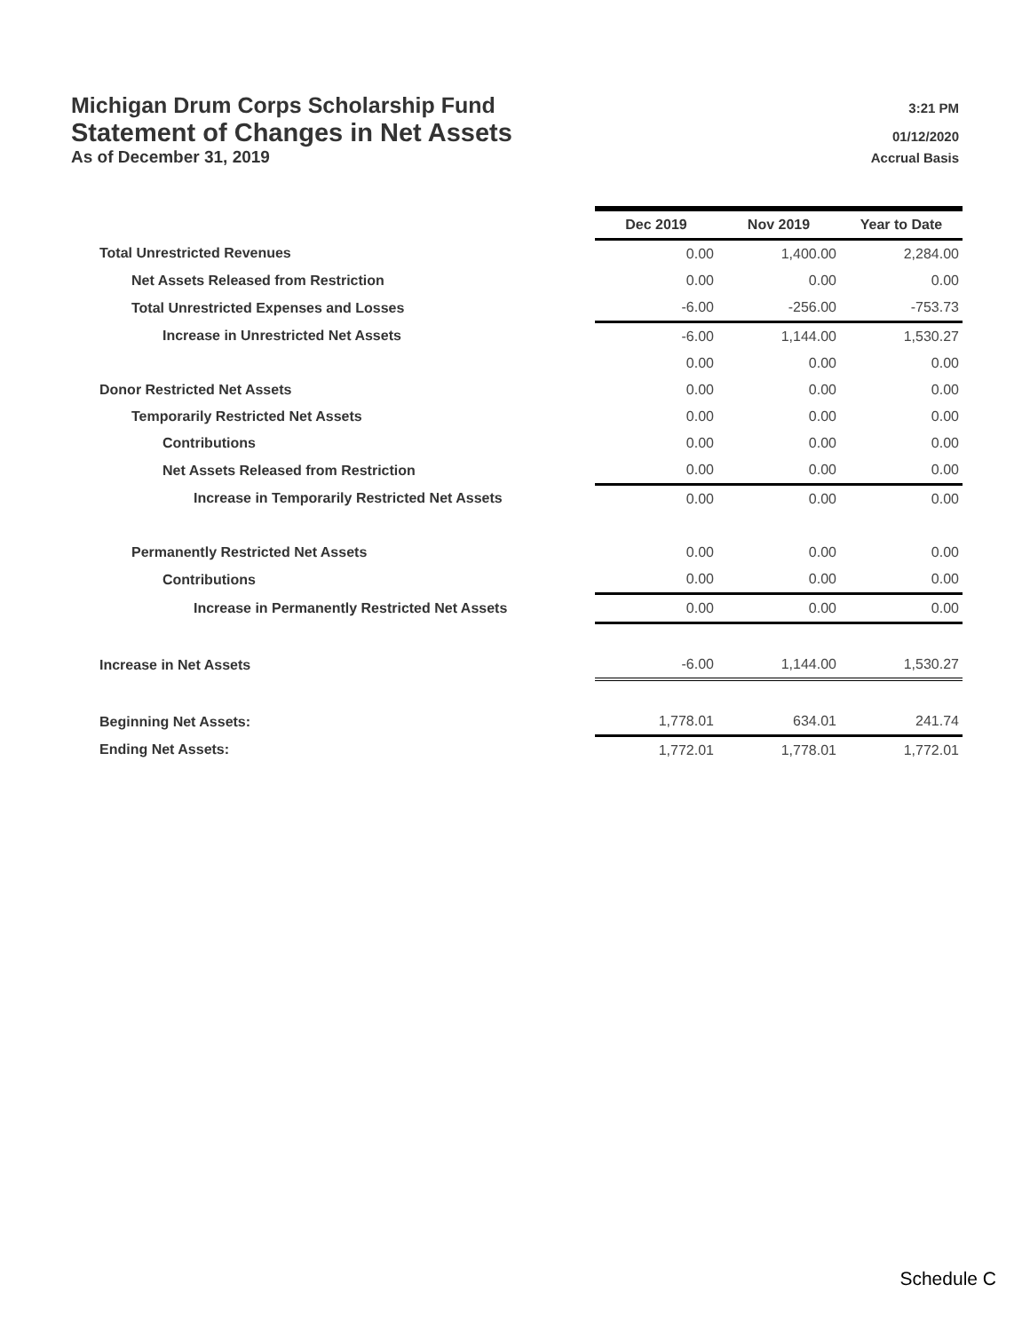Michigan Drum Corps Scholarship Fund 3:21 PM
Statement of Changes in Net Assets 01/12/2020
As of December 31, 2019 Accrual Basis
| | Dec 2019 | Nov 2019 | Year to Date |
| Total Unrestricted Revenues | 0.00 | 1,400.00 | 2,284.00 |
| Net Assets Released from Restriction | 0.00 | 0.00 | 0.00 |
| Total Unrestricted Expenses and Losses | -6.00 | -256.00 | -753.73 |
| Increase in Unrestricted Net Assets | -6.00 | 1,144.00 | 1,530.27 |
| | 0.00 | 0.00 | 0.00 |
| Donor Restricted Net Assets | 0.00 | 0.00 | 0.00 |
| Temporarily Restricted Net Assets | 0.00 | 0.00 | 0.00 |
| Contributions | 0.00 | 0.00 | 0.00 |
| Net Assets Released from Restriction | 0.00 | 0.00 | 0.00 |
| Increase in Temporarily Restricted Net Assets | 0.00 | 0.00 | 0.00 |
| Permanently Restricted Net Assets | 0.00 | 0.00 | 0.00 |
| Contributions | 0.00 | 0.00 | 0.00 |
| Increase in Permanently Restricted Net Assets | 0.00 | 0.00 | 0.00 |
| Increase in Net Assets | -6.00 | 1,144.00 | 1,530.27 |
| Beginning Net Assets: | 1,778.01 | 634.01 | 241.74 |
| Ending Net Assets: | 1,772.01 | 1,778.01 | 1,772.01 |
Schedule C